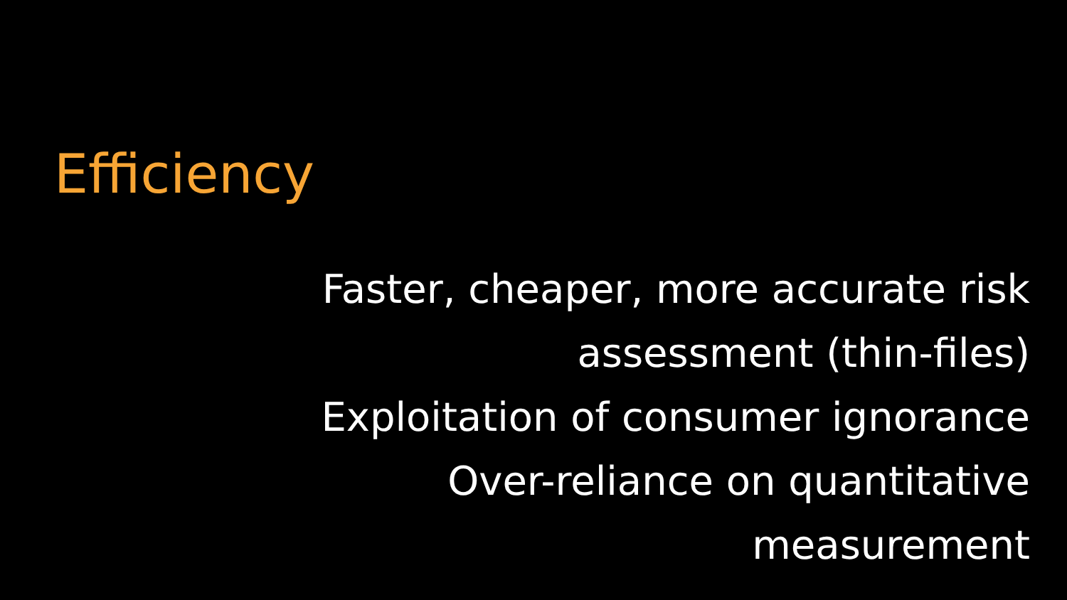Efficiency
Faster, cheaper, more accurate risk assessment (thin-files)
Exploitation of consumer ignorance
Over-reliance on quantitative measurement